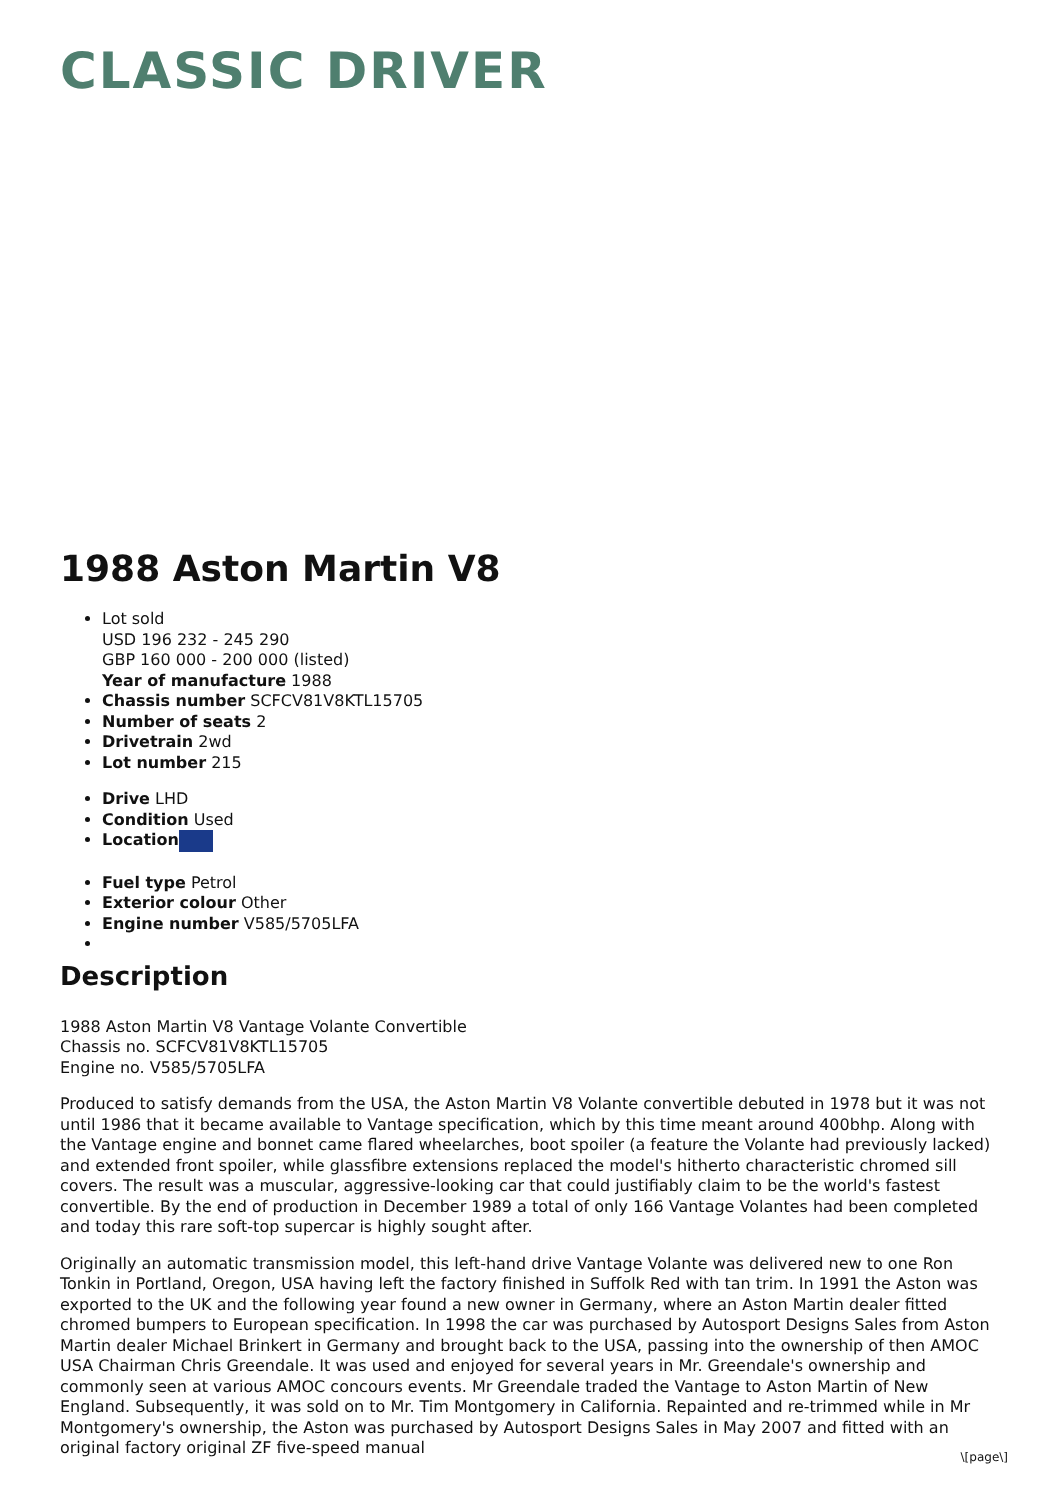CLASSIC DRIVER
1988 Aston Martin V8
Lot sold
USD 196 232 - 245 290
GBP 160 000 - 200 000 (listed)
Year of manufacture 1988
Chassis number SCFCV81V8KTL15705
Number of seats 2
Drivetrain 2wd
Lot number 215
Drive LHD
Condition Used
Location
Fuel type Petrol
Exterior colour Other
Engine number V585/5705LFA
Description
1988 Aston Martin V8 Vantage Volante Convertible
Chassis no. SCFCV81V8KTL15705
Engine no. V585/5705LFA
Produced to satisfy demands from the USA, the Aston Martin V8 Volante convertible debuted in 1978 but it was not until 1986 that it became available to Vantage specification, which by this time meant around 400bhp. Along with the Vantage engine and bonnet came flared wheelarches, boot spoiler (a feature the Volante had previously lacked) and extended front spoiler, while glassfibre extensions replaced the model's hitherto characteristic chromed sill covers. The result was a muscular, aggressive-looking car that could justifiably claim to be the world's fastest convertible. By the end of production in December 1989 a total of only 166 Vantage Volantes had been completed and today this rare soft-top supercar is highly sought after.
Originally an automatic transmission model, this left-hand drive Vantage Volante was delivered new to one Ron Tonkin in Portland, Oregon, USA having left the factory finished in Suffolk Red with tan trim. In 1991 the Aston was exported to the UK and the following year found a new owner in Germany, where an Aston Martin dealer fitted chromed bumpers to European specification. In 1998 the car was purchased by Autosport Designs Sales from Aston Martin dealer Michael Brinkert in Germany and brought back to the USA, passing into the ownership of then AMOC USA Chairman Chris Greendale. It was used and enjoyed for several years in Mr. Greendale's ownership and commonly seen at various AMOC concours events. Mr Greendale traded the Vantage to Aston Martin of New England. Subsequently, it was sold on to Mr. Tim Montgomery in California. Repainted and re-trimmed while in Mr Montgomery's ownership, the Aston was purchased by Autosport Designs Sales in May 2007 and fitted with an original factory original ZF five-speed manual
\[page\]